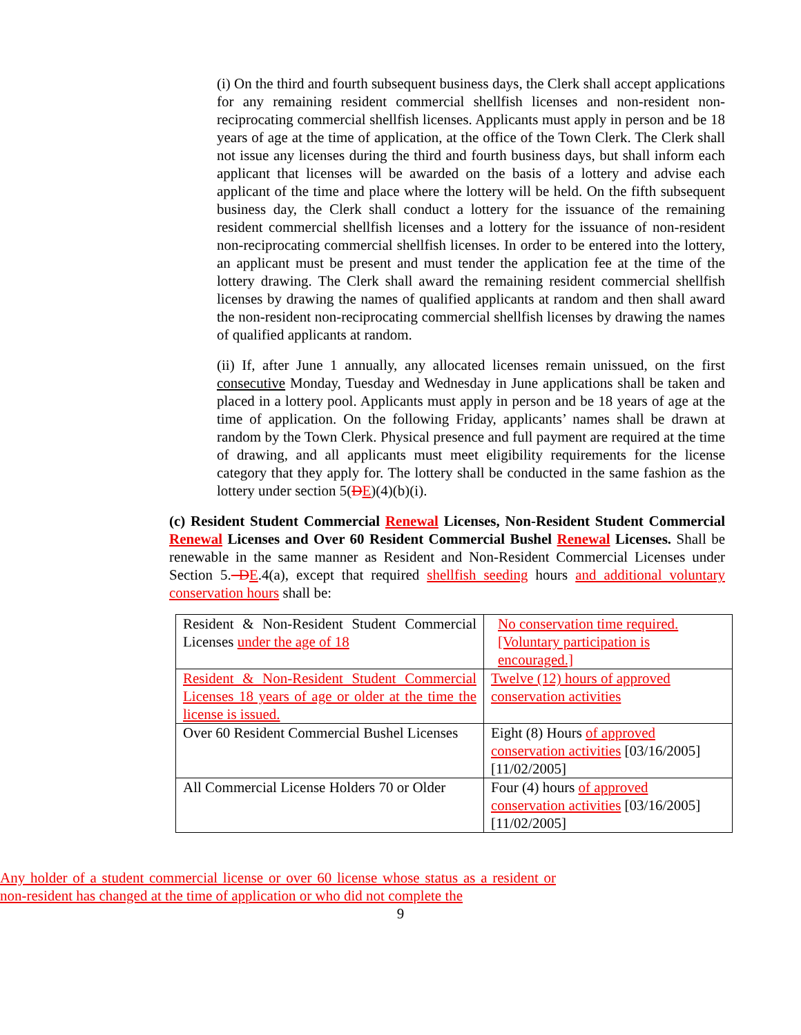(i) On the third and fourth subsequent business days, the Clerk shall accept applications for any remaining resident commercial shellfish licenses and non-resident non-reciprocating commercial shellfish licenses. Applicants must apply in person and be 18 years of age at the time of application, at the office of the Town Clerk. The Clerk shall not issue any licenses during the third and fourth business days, but shall inform each applicant that licenses will be awarded on the basis of a lottery and advise each applicant of the time and place where the lottery will be held. On the fifth subsequent business day, the Clerk shall conduct a lottery for the issuance of the remaining resident commercial shellfish licenses and a lottery for the issuance of non-resident non-reciprocating commercial shellfish licenses. In order to be entered into the lottery, an applicant must be present and must tender the application fee at the time of the lottery drawing. The Clerk shall award the remaining resident commercial shellfish licenses by drawing the names of qualified applicants at random and then shall award the non-resident non-reciprocating commercial shellfish licenses by drawing the names of qualified applicants at random.
(ii) If, after June 1 annually, any allocated licenses remain unissued, on the first consecutive Monday, Tuesday and Wednesday in June applications shall be taken and placed in a lottery pool. Applicants must apply in person and be 18 years of age at the time of application. On the following Friday, applicants’ names shall be drawn at random by the Town Clerk. Physical presence and full payment are required at the time of drawing, and all applicants must meet eligibility requirements for the license category that they apply for. The lottery shall be conducted in the same fashion as the lottery under section 5(DE)(4)(b)(i).
(c) Resident Student Commercial Renewal Licenses, Non-Resident Student Commercial Renewal Licenses and Over 60 Resident Commercial Bushel Renewal Licenses. Shall be renewable in the same manner as Resident and Non-Resident Commercial Licenses under Section 5. DE.4(a), except that required shellfish seeding hours and additional voluntary conservation hours shall be:
| Resident & Non-Resident Student Commercial Licenses under the age of 18 | No conservation time required. [Voluntary participation is encouraged.] |
| Resident & Non-Resident Student Commercial Licenses 18 years of age or older at the time the license is issued. | Twelve (12) hours of approved conservation activities |
| Over 60 Resident Commercial Bushel Licenses | Eight (8) Hours of approved conservation activities [03/16/2005] [11/02/2005] |
| All Commercial License Holders 70 or Older | Four (4) hours of approved conservation activities [03/16/2005] [11/02/2005] |
Any holder of a student commercial license or over 60 license whose status as a resident or non-resident has changed at the time of application or who did not complete the
9